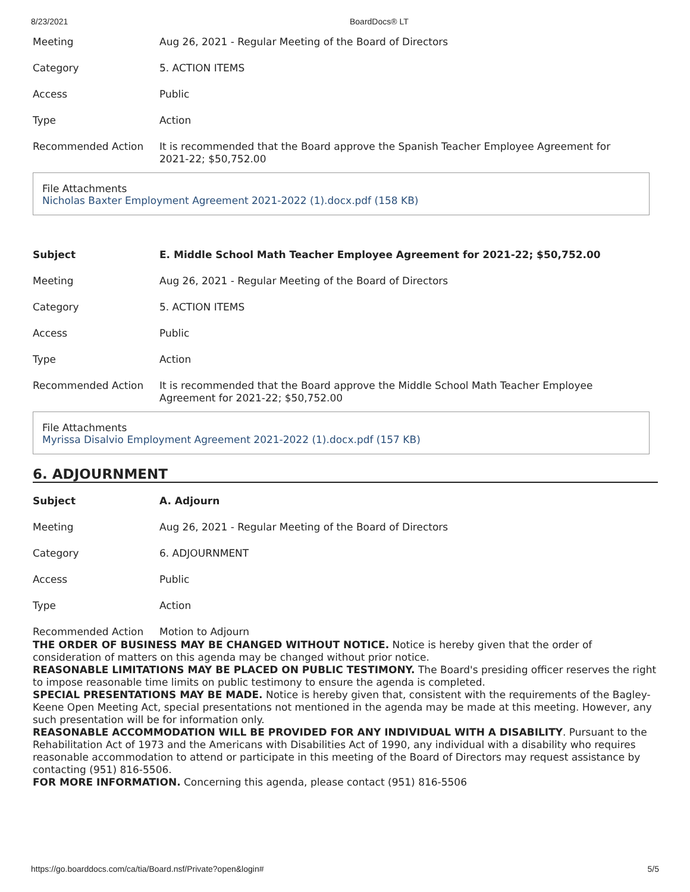8/23/2021 BoardDocs® LT
| Meeting | Aug 26, 2021 - Regular Meeting of the Board of Directors |
| Category | 5. ACTION ITEMS |
| Access | Public |
| Type | Action |
| Recommended Action | It is recommended that the Board approve the Spanish Teacher Employee Agreement for 2021-22; $50,752.00 |
File Attachments
Nicholas Baxter Employment Agreement 2021-2022 (1).docx.pdf (158 KB)
| Subject | E. Middle School Math Teacher Employee Agreement for 2021-22; $50,752.00 |
| Meeting | Aug 26, 2021 - Regular Meeting of the Board of Directors |
| Category | 5. ACTION ITEMS |
| Access | Public |
| Type | Action |
| Recommended Action | It is recommended that the Board approve the Middle School Math Teacher Employee Agreement for 2021-22; $50,752.00 |
File Attachments
Myrissa Disalvio Employment Agreement 2021-2022 (1).docx.pdf (157 KB)
6. ADJOURNMENT
| Subject | A. Adjourn |
| Meeting | Aug 26, 2021 - Regular Meeting of the Board of Directors |
| Category | 6. ADJOURNMENT |
| Access | Public |
| Type | Action |
| Recommended Action | Motion to Adjourn |
THE ORDER OF BUSINESS MAY BE CHANGED WITHOUT NOTICE. Notice is hereby given that the order of consideration of matters on this agenda may be changed without prior notice.
REASONABLE LIMITATIONS MAY BE PLACED ON PUBLIC TESTIMONY. The Board's presiding officer reserves the right to impose reasonable time limits on public testimony to ensure the agenda is completed.
SPECIAL PRESENTATIONS MAY BE MADE. Notice is hereby given that, consistent with the requirements of the Bagley-Keene Open Meeting Act, special presentations not mentioned in the agenda may be made at this meeting. However, any such presentation will be for information only.
REASONABLE ACCOMMODATION WILL BE PROVIDED FOR ANY INDIVIDUAL WITH A DISABILITY. Pursuant to the Rehabilitation Act of 1973 and the Americans with Disabilities Act of 1990, any individual with a disability who requires reasonable accommodation to attend or participate in this meeting of the Board of Directors may request assistance by contacting (951) 816-5506.
FOR MORE INFORMATION. Concerning this agenda, please contact (951) 816-5506
https://go.boarddocs.com/ca/tia/Board.nsf/Private?open&login# 5/5